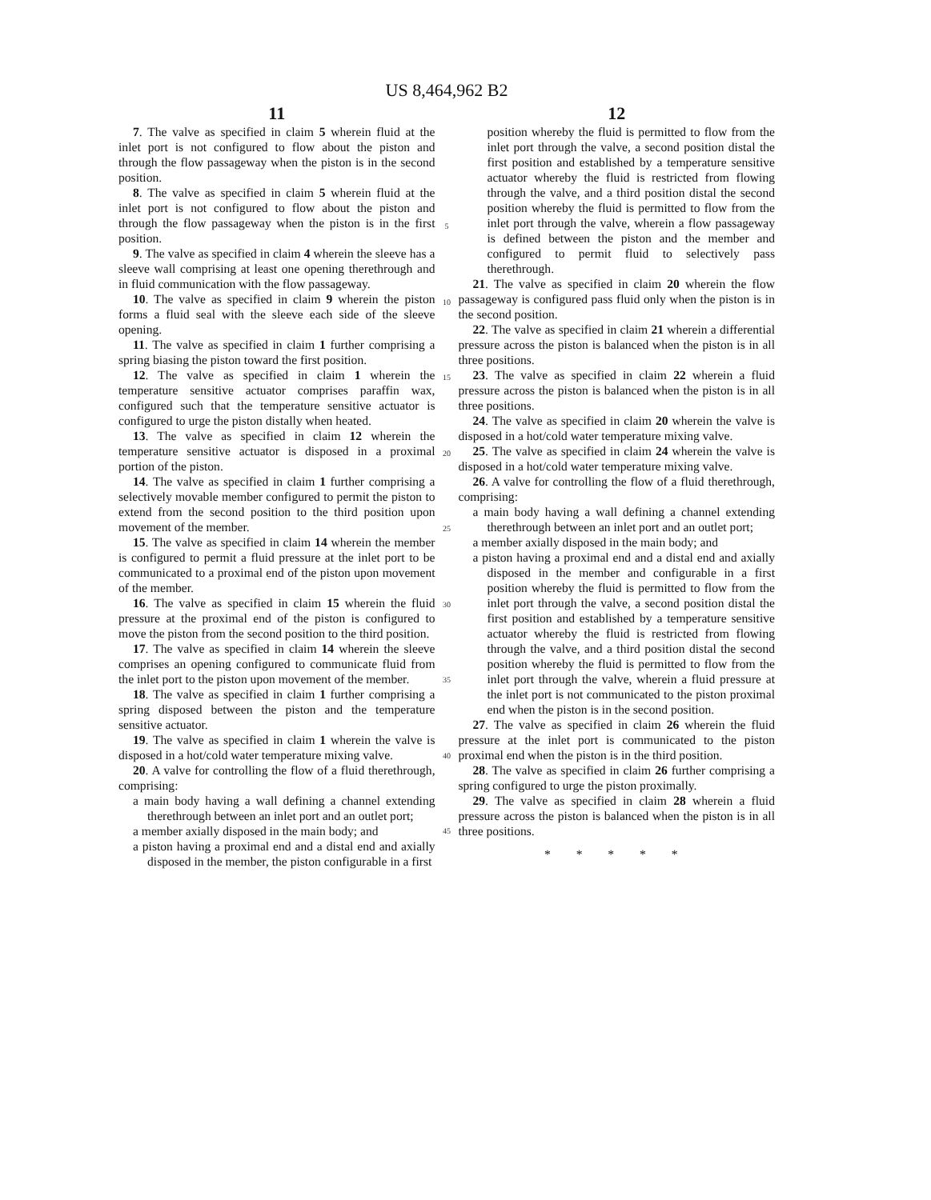US 8,464,962 B2
11
7. The valve as specified in claim 5 wherein fluid at the inlet port is not configured to flow about the piston and through the flow passageway when the piston is in the second position.
8. The valve as specified in claim 5 wherein fluid at the inlet port is not configured to flow about the piston and through the flow passageway when the piston is in the first position.
9. The valve as specified in claim 4 wherein the sleeve has a sleeve wall comprising at least one opening therethrough and in fluid communication with the flow passageway.
10. The valve as specified in claim 9 wherein the piston forms a fluid seal with the sleeve each side of the sleeve opening.
11. The valve as specified in claim 1 further comprising a spring biasing the piston toward the first position.
12. The valve as specified in claim 1 wherein the temperature sensitive actuator comprises paraffin wax, configured such that the temperature sensitive actuator is configured to urge the piston distally when heated.
13. The valve as specified in claim 12 wherein the temperature sensitive actuator is disposed in a proximal portion of the piston.
14. The valve as specified in claim 1 further comprising a selectively movable member configured to permit the piston to extend from the second position to the third position upon movement of the member.
15. The valve as specified in claim 14 wherein the member is configured to permit a fluid pressure at the inlet port to be communicated to a proximal end of the piston upon movement of the member.
16. The valve as specified in claim 15 wherein the fluid pressure at the proximal end of the piston is configured to move the piston from the second position to the third position.
17. The valve as specified in claim 14 wherein the sleeve comprises an opening configured to communicate fluid from the inlet port to the piston upon movement of the member.
18. The valve as specified in claim 1 further comprising a spring disposed between the piston and the temperature sensitive actuator.
19. The valve as specified in claim 1 wherein the valve is disposed in a hot/cold water temperature mixing valve.
20. A valve for controlling the flow of a fluid therethrough, comprising:
a main body having a wall defining a channel extending therethrough between an inlet port and an outlet port;
a member axially disposed in the main body; and
a piston having a proximal end and a distal end and axially disposed in the member, the piston configurable in a first
5
10
15
20
25
30
35
40
45
12
position whereby the fluid is permitted to flow from the inlet port through the valve, a second position distal the first position and established by a temperature sensitive actuator whereby the fluid is restricted from flowing through the valve, and a third position distal the second position whereby the fluid is permitted to flow from the inlet port through the valve, wherein a flow passageway is defined between the piston and the member and configured to permit fluid to selectively pass therethrough.
21. The valve as specified in claim 20 wherein the flow passageway is configured pass fluid only when the piston is in the second position.
22. The valve as specified in claim 21 wherein a differential pressure across the piston is balanced when the piston is in all three positions.
23. The valve as specified in claim 22 wherein a fluid pressure across the piston is balanced when the piston is in all three positions.
24. The valve as specified in claim 20 wherein the valve is disposed in a hot/cold water temperature mixing valve.
25. The valve as specified in claim 24 wherein the valve is disposed in a hot/cold water temperature mixing valve.
26. A valve for controlling the flow of a fluid therethrough, comprising:
a main body having a wall defining a channel extending therethrough between an inlet port and an outlet port;
a member axially disposed in the main body; and
a piston having a proximal end and a distal end and axially disposed in the member and configurable in a first position whereby the fluid is permitted to flow from the inlet port through the valve, a second position distal the first position and established by a temperature sensitive actuator whereby the fluid is restricted from flowing through the valve, and a third position distal the second position whereby the fluid is permitted to flow from the inlet port through the valve, wherein a fluid pressure at the inlet port is not communicated to the piston proximal end when the piston is in the second position.
27. The valve as specified in claim 26 wherein the fluid pressure at the inlet port is communicated to the piston proximal end when the piston is in the third position.
28. The valve as specified in claim 26 further comprising a spring configured to urge the piston proximally.
29. The valve as specified in claim 28 wherein a fluid pressure across the piston is balanced when the piston is in all three positions.
* * * * *